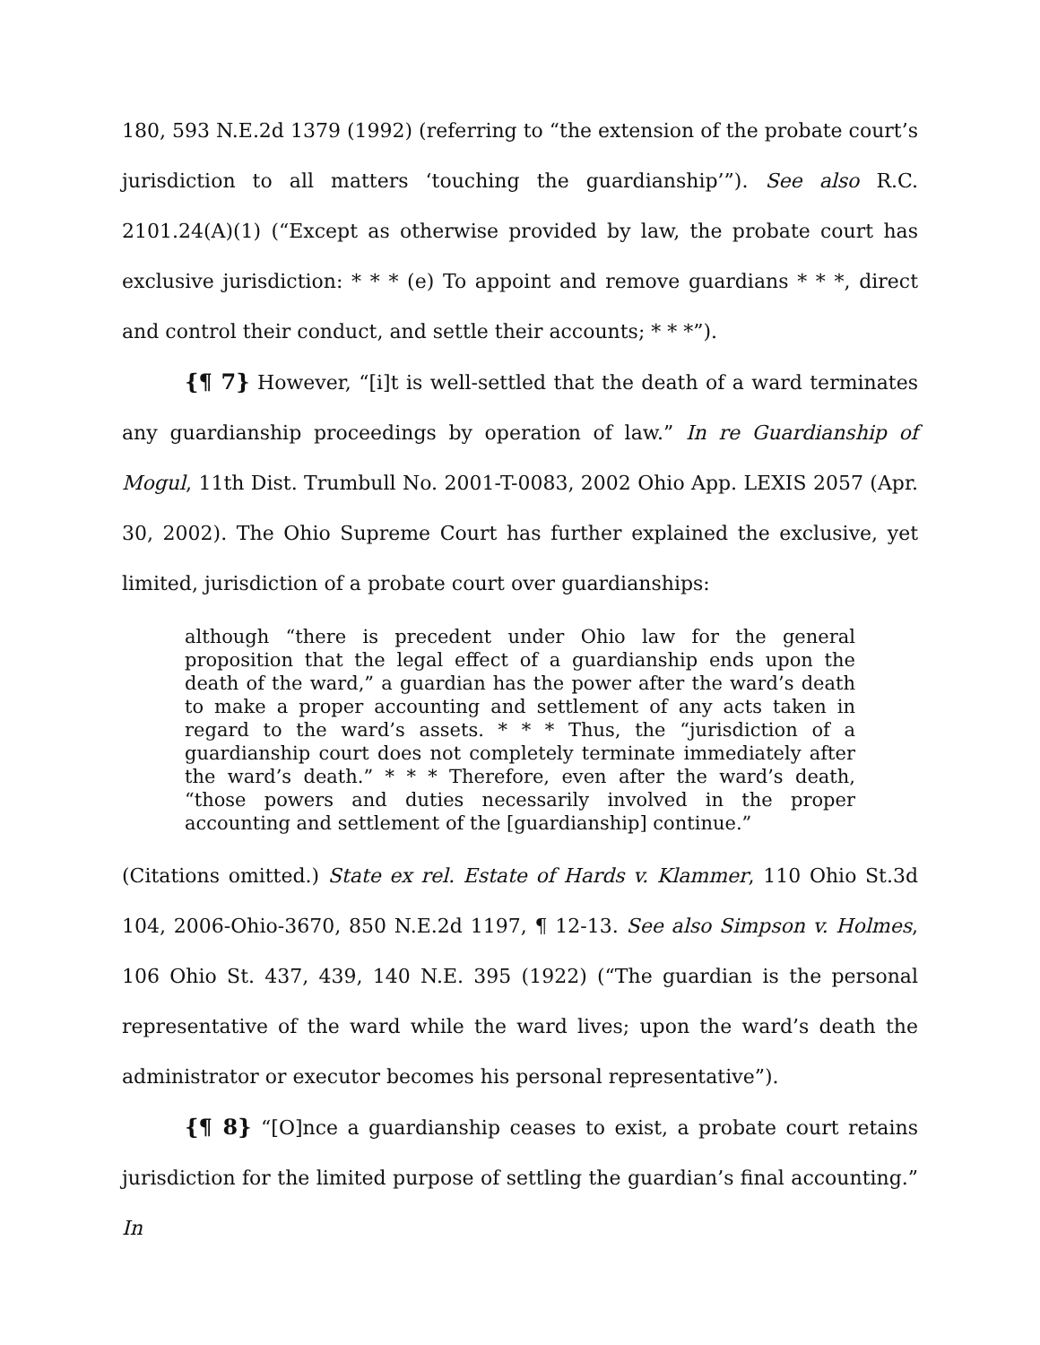180, 593 N.E.2d 1379 (1992) (referring to “the extension of the probate court’s jurisdiction to all matters ‘touching the guardianship’”). See also R.C. 2101.24(A)(1) (“Except as otherwise provided by law, the probate court has exclusive jurisdiction: * * * (e) To appoint and remove guardians * * *, direct and control their conduct, and settle their accounts; * * *”).
{¶ 7} However, “[i]t is well-settled that the death of a ward terminates any guardianship proceedings by operation of law.” In re Guardianship of Mogul, 11th Dist. Trumbull No. 2001-T-0083, 2002 Ohio App. LEXIS 2057 (Apr. 30, 2002). The Ohio Supreme Court has further explained the exclusive, yet limited, jurisdiction of a probate court over guardianships:
although “there is precedent under Ohio law for the general proposition that the legal effect of a guardianship ends upon the death of the ward,” a guardian has the power after the ward’s death to make a proper accounting and settlement of any acts taken in regard to the ward’s assets. * * * Thus, the “jurisdiction of a guardianship court does not completely terminate immediately after the ward’s death.” * * * Therefore, even after the ward’s death, “those powers and duties necessarily involved in the proper accounting and settlement of the [guardianship] continue.”
(Citations omitted.) State ex rel. Estate of Hards v. Klammer, 110 Ohio St.3d 104, 2006-Ohio-3670, 850 N.E.2d 1197, ¶ 12-13. See also Simpson v. Holmes, 106 Ohio St. 437, 439, 140 N.E. 395 (1922) (“The guardian is the personal representative of the ward while the ward lives; upon the ward’s death the administrator or executor becomes his personal representative”).
{¶ 8} “[O]nce a guardianship ceases to exist, a probate court retains jurisdiction for the limited purpose of settling the guardian’s final accounting.” In